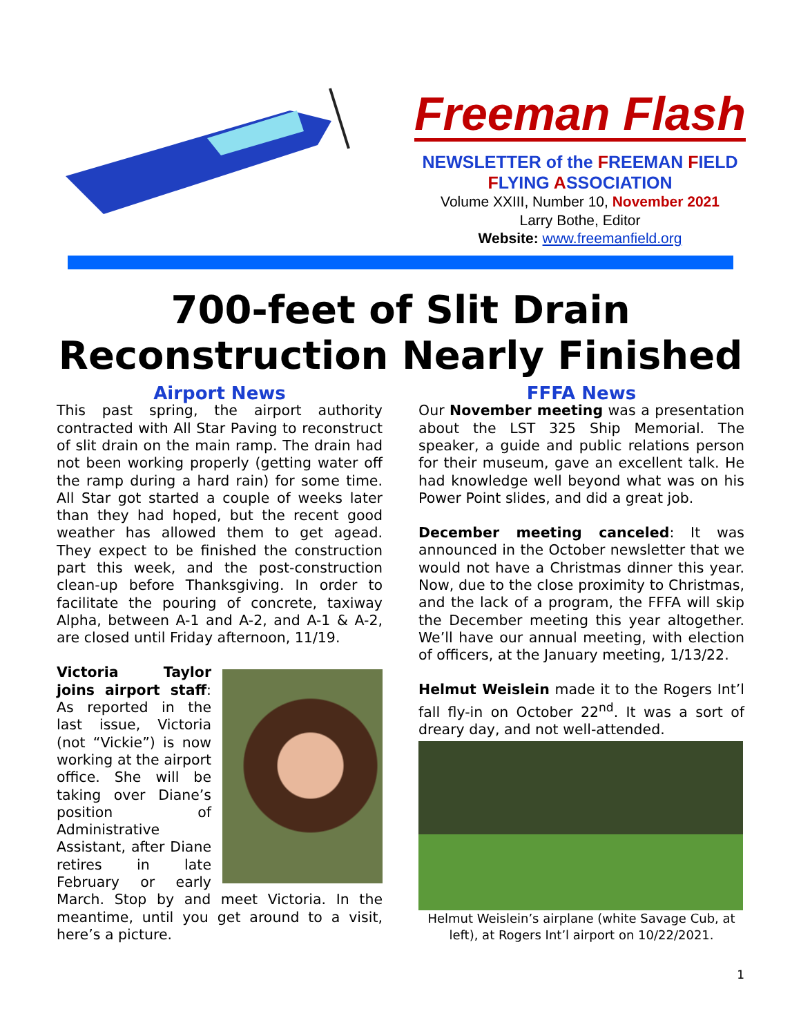Freeman Flash
NEWSLETTER of the FREEMAN FIELD
FLYING ASSOCIATION
Volume XXIII, Number 10, November 2021
Larry Bothe, Editor
Website: www.freemanfield.org
700-feet of Slit Drain
Reconstruction Nearly Finished
Airport News
This past spring, the airport authority contracted with All Star Paving to reconstruct of slit drain on the main ramp. The drain had not been working properly (getting water off the ramp during a hard rain) for some time. All Star got started a couple of weeks later than they had hoped, but the recent good weather has allowed them to get agead. They expect to be finished the construction part this week, and the post-construction clean-up before Thanksgiving. In order to facilitate the pouring of concrete, taxiway Alpha, between A-1 and A-2, and A-1 & A-2, are closed until Friday afternoon, 11/19.
Victoria Taylor joins airport staff: As reported in the last issue, Victoria (not “Vickie”) is now working at the airport office. She will be taking over Diane’s position of Administrative Assistant, after Diane retires in late February or early March. Stop by and meet Victoria. In the meantime, until you get around to a visit, here’s a picture.
FFFA News
Our November meeting was a presentation about the LST 325 Ship Memorial. The speaker, a guide and public relations person for their museum, gave an excellent talk. He had knowledge well beyond what was on his Power Point slides, and did a great job.
December meeting canceled: It was announced in the October newsletter that we would not have a Christmas dinner this year. Now, due to the close proximity to Christmas, and the lack of a program, the FFFA will skip the December meeting this year altogether. We’ll have our annual meeting, with election of officers, at the January meeting, 1/13/22.
Helmut Weislein made it to the Rogers Int’l fall fly-in on October 22<sup>nd</sup>. It was a sort of dreary day, and not well-attended.
Helmut Weislein’s airplane (white Savage Cub, at left), at Rogers Int’l airport on 10/22/2021.
1